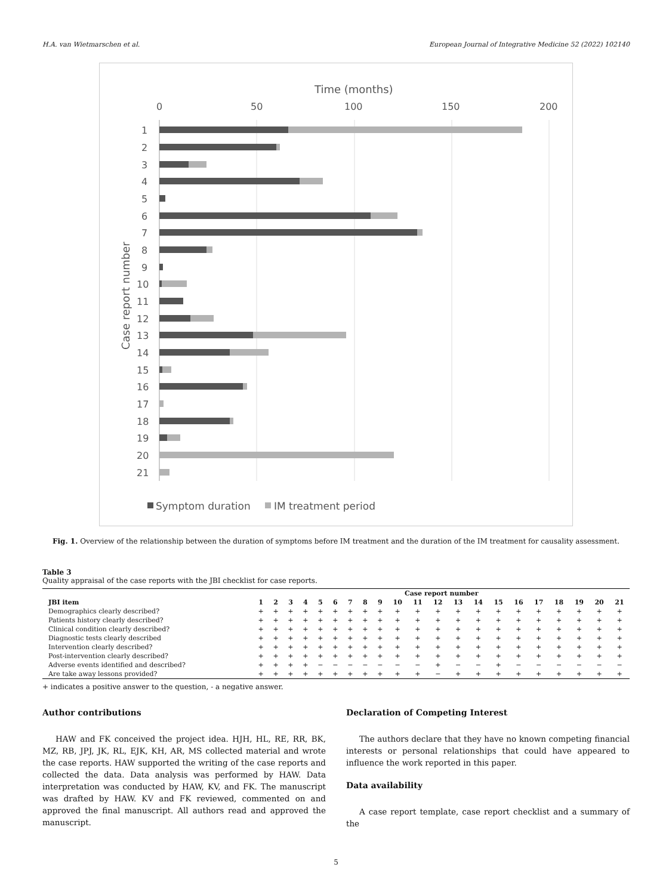H.A. van Wietmarschen et al. European Journal of Integrative Medicine 52 (2022) 102140
Time (months)
0
50
100
150
200
Case report number
1
2
3
4
5
6
7
8
9
10
11
12
13
14
15
16
17
18
19
20
21
Symptom duration
IM treatment period
Fig. 1. Overview of the relationship between the duration of symptoms before IM treatment and the duration of the IM treatment for causality assessment.
Table 3
Quality appraisal of the case reports with the JBI checklist for case reports.
| | Case report number | | | | | | | | | | | | | | | | | | | | |
| --- | --- | --- | --- | --- | --- | --- | --- | --- | --- | --- | --- | --- | --- | --- | --- | --- | --- | --- | --- | --- | --- |
| JBI item | 1 | 2 | 3 | 4 | 5 | 6 | 7 | 8 | 9 | 10 | 11 | 12 | 13 | 14 | 15 | 16 | 17 | 18 | 19 | 20 | 21 |
| Demographics clearly described? | + | + | + | + | + | + | + | + | + | + | + | + | + | + | + | + | + | + | + | + | + |
| Patients history clearly described? | + | + | + | + | + | + | + | + | + | + | + | + | + | + | + | + | + | + | + | + | + |
| Clinical condition clearly described? | + | + | + | + | + | + | + | + | + | + | + | + | + | + | + | + | + | + | + | + | + |
| Diagnostic tests clearly described | + | + | + | + | + | + | + | + | + | + | + | + | + | + | + | + | + | + | + | + | + |
| Intervention clearly described? | + | + | + | + | + | + | + | + | + | + | + | + | + | + | + | + | + | + | + | + | + |
| Post-intervention clearly described? | + | + | + | + | + | + | + | + | + | + | + | + | + | + | + | + | + | + | + | + | + |
| Adverse events identified and described? | + | + | + | + | − | − | − | − | − | − | − | + | − | − | + | − | − | − | − | − | − |
| Are take away lessons provided? | + | + | + | + | + | + | + | + | + | + | + | − | + | + | + | + | + | + | + | + | + |
+ indicates a positive answer to the question, - a negative answer.
Author contributions
HAW and FK conceived the project idea. HJH, HL, RE, RR, BK, MZ, RB, JPJ, JK, RL, EJK, KH, AR, MS collected material and wrote the case reports. HAW supported the writing of the case reports and collected the data. Data analysis was performed by HAW. Data interpretation was conducted by HAW, KV, and FK. The manuscript was drafted by HAW. KV and FK reviewed, commented on and approved the final manuscript. All authors read and approved the manuscript.
Declaration of Competing Interest
The authors declare that they have no known competing financial interests or personal relationships that could have appeared to influence the work reported in this paper.
Data availability
A case report template, case report checklist and a summary of the
5